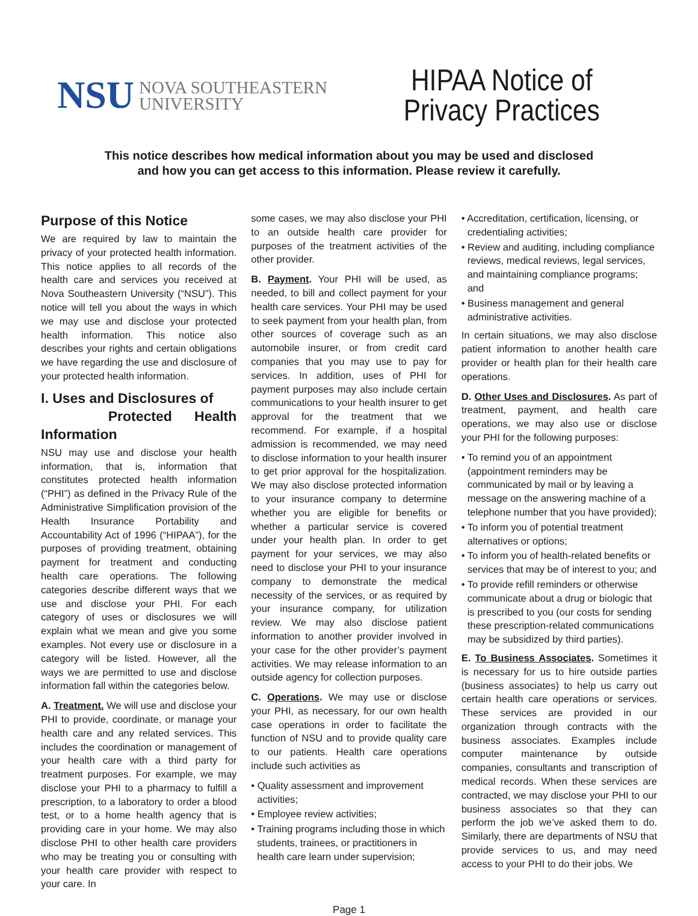NSU NOVA SOUTHEASTERN
UNIVERSITY
HIPAA Notice of
Privacy Practices
This notice describes how medical information about you may be used and disclosed
and how you can get access to this information. Please review it carefully.
Purpose of this Notice
We are required by law to maintain the privacy of your protected health information. This notice applies to all records of the health care and services you received at Nova Southeastern University (“NSU”). This notice will tell you about the ways in which we may use and disclose your protected health information. This notice also describes your rights and certain obligations we have regarding the use and disclosure of your protected health information.
I. Uses and Disclosures of
Protected Health Information
NSU may use and disclose your health information, that is, information that constitutes protected health information (“PHI”) as defined in the Privacy Rule of the Administrative Simplification provision of the Health Insurance Portability and Accountability Act of 1996 (“HIPAA”), for the purposes of providing treatment, obtaining payment for treatment and conducting health care operations. The following categories describe different ways that we use and disclose your PHI. For each category of uses or disclosures we will explain what we mean and give you some examples. Not every use or disclosure in a category will be listed. However, all the ways we are permitted to use and disclose information fall within the categories below.
A. Treatment. We will use and disclose your PHI to provide, coordinate, or manage your health care and any related services. This includes the coordination or management of your health care with a third party for treatment purposes. For example, we may disclose your PHI to a pharmacy to fulfill a prescription, to a laboratory to order a blood test, or to a home health agency that is providing care in your home. We may also disclose PHI to other health care providers who may be treating you or consulting with your health care provider with respect to your care. In
some cases, we may also disclose your PHI to an outside health care provider for purposes of the treatment activities of the other provider.
B. Payment. Your PHI will be used, as needed, to bill and collect payment for your health care services. Your PHI may be used to seek payment from your health plan, from other sources of coverage such as an automobile insurer, or from credit card companies that you may use to pay for services. In addition, uses of PHI for payment purposes may also include certain communications to your health insurer to get approval for the treatment that we recommend. For example, if a hospital admission is recommended, we may need to disclose information to your health insurer to get prior approval for the hospitalization. We may also disclose protected information to your insurance company to determine whether you are eligible for benefits or whether a particular service is covered under your health plan. In order to get payment for your services, we may also need to disclose your PHI to your insurance company to demonstrate the medical necessity of the services, or as required by your insurance company, for utilization review. We may also disclose patient information to another provider involved in your case for the other provider’s payment activities. We may release information to an outside agency for collection purposes.
C. Operations. We may use or disclose your PHI, as necessary, for our own health case operations in order to facilitate the function of NSU and to provide quality care to our patients. Health care operations include such activities as
• Quality assessment and improvement activities;
• Employee review activities;
• Training programs including those in which students, trainees, or practitioners in health care learn under supervision;
• Accreditation, certification, licensing, or credentialing activities;
• Review and auditing, including compliance reviews, medical reviews, legal services, and maintaining compliance programs; and
• Business management and general administrative activities.
In certain situations, we may also disclose patient information to another health care provider or health plan for their health care operations.
D. Other Uses and Disclosures. As part of treatment, payment, and health care operations, we may also use or disclose your PHI for the following purposes:
• To remind you of an appointment (appointment reminders may be communicated by mail or by leaving a message on the answering machine of a telephone number that you have provided);
• To inform you of potential treatment alternatives or options;
• To inform you of health-related benefits or services that may be of interest to you; and
• To provide refill reminders or otherwise communicate about a drug or biologic that is prescribed to you (our costs for sending these prescription-related communications may be subsidized by third parties).
E. To Business Associates. Sometimes it is necessary for us to hire outside parties (business associates) to help us carry out certain health care operations or services. These services are provided in our organization through contracts with the business associates. Examples include computer maintenance by outside companies, consultants and transcription of medical records. When these services are contracted, we may disclose your PHI to our business associates so that they can perform the job we’ve asked them to do. Similarly, there are departments of NSU that provide services to us, and may need access to your PHI to do their jobs. We
Page 1